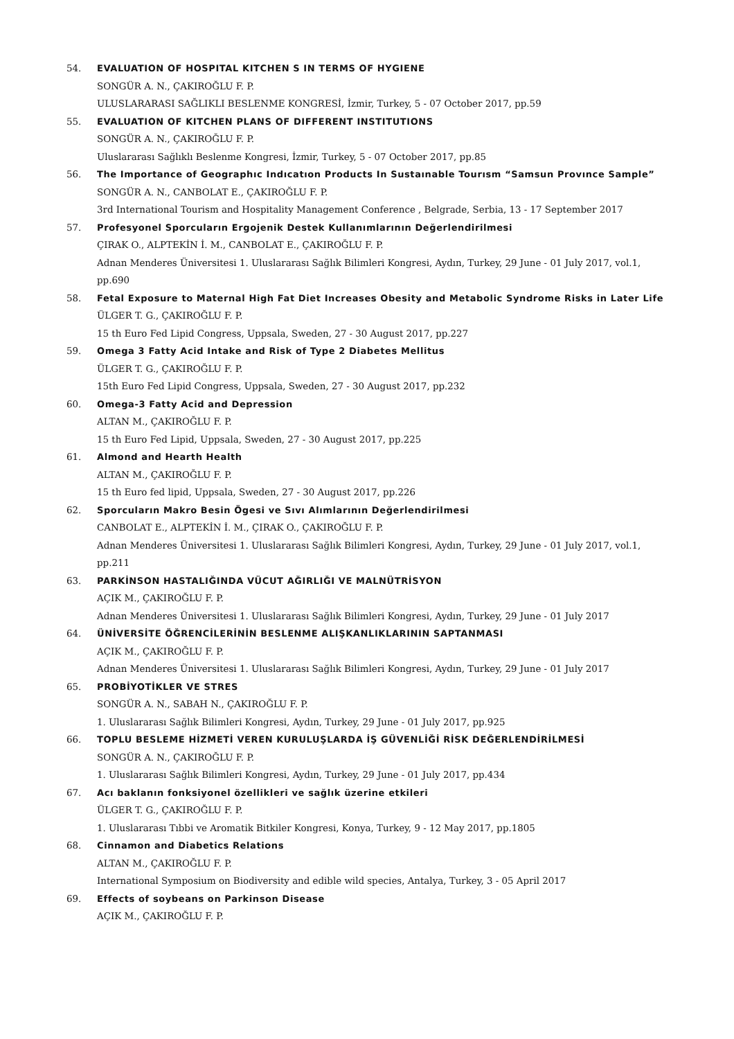54. EVALUATION OF HOSPITAL KITCHEN S IN TERMS OF HYGIENE
SONGÜR A. N., ÇAKIROĞLU F. P.
ULUSLARARASI SAĞLIKLI BESLENME KONGRESİ, İzmir, Turkey, 5 - 07 October 2017, pp.59
55. EVALUATION OF KITCHEN PLANS OF DIFFERENT INSTITUTIONS
SONGÜR A. N., ÇAKIROĞLU F. P.
Uluslararası Sağlıklı Beslenme Kongresi, İzmir, Turkey, 5 - 07 October 2017, pp.85
56. The Importance of Geographıc Indıcatıon Products In Sustaınable Tourısm “Samsun Provınce Sample”
SONGÜR A. N., CANBOLAT E., ÇAKIROĞLU F. P.
3rd International Tourism and Hospitality Management Conference , Belgrade, Serbia, 13 - 17 September 2017
57. Profesyonel Sporcuların Ergojenik Destek Kullanımlarının Değerlendirilmesi
ÇIRAK O., ALPTEKİN İ. M., CANBOLAT E., ÇAKIROĞLU F. P.
Adnan Menderes Üniversitesi 1. Uluslararası Sağlık Bilimleri Kongresi, Aydın, Turkey, 29 June - 01 July 2017, vol.1, pp.690
58. Fetal Exposure to Maternal High Fat Diet Increases Obesity and Metabolic Syndrome Risks in Later Life
ÜLGER T. G., ÇAKIROĞLU F. P.
15 th Euro Fed Lipid Congress, Uppsala, Sweden, 27 - 30 August 2017, pp.227
59. Omega 3 Fatty Acid Intake and Risk of Type 2 Diabetes Mellitus
ÜLGER T. G., ÇAKIROĞLU F. P.
15th Euro Fed Lipid Congress, Uppsala, Sweden, 27 - 30 August 2017, pp.232
60. Omega-3 Fatty Acid and Depression
ALTAN M., ÇAKIROĞLU F. P.
15 th Euro Fed Lipid, Uppsala, Sweden, 27 - 30 August 2017, pp.225
61. Almond and Hearth Health
ALTAN M., ÇAKIROĞLU F. P.
15 th Euro fed lipid, Uppsala, Sweden, 27 - 30 August 2017, pp.226
62. Sporcuların Makro Besin Ögesi ve Sıvı Alımlarının Değerlendirilmesi
CANBOLAT E., ALPTEKİN İ. M., ÇIRAK O., ÇAKIROĞLU F. P.
Adnan Menderes Üniversitesi 1. Uluslararası Sağlık Bilimleri Kongresi, Aydın, Turkey, 29 June - 01 July 2017, vol.1, pp.211
63. PARKİNSON HASTALIĞINDA VÜCUT AĞIRLIĞI VE MALNÜTRİSYON
AÇIK M., ÇAKIROĞLU F. P.
Adnan Menderes Üniversitesi 1. Uluslararası Sağlık Bilimleri Kongresi, Aydın, Turkey, 29 June - 01 July 2017
64. ÜNİVERSİTE ÖĞRENCİLERİNİN BESLENME ALIŞKANLIKLARININ SAPTANMASI
AÇIK M., ÇAKIROĞLU F. P.
Adnan Menderes Üniversitesi 1. Uluslararası Sağlık Bilimleri Kongresi, Aydın, Turkey, 29 June - 01 July 2017
65. PROBİYOTİKLER VE STRES
SONGÜR A. N., SABAH N., ÇAKIROĞLU F. P.
1. Uluslararası Sağlık Bilimleri Kongresi, Aydın, Turkey, 29 June - 01 July 2017, pp.925
66. TOPLU BESLEME HİZMETİ VEREN KURULUŞLARDA İŞ GÜVENLİĞİ RİSK DEĞERLENDİRİLMESİ
SONGÜR A. N., ÇAKIROĞLU F. P.
1. Uluslararası Sağlık Bilimleri Kongresi, Aydın, Turkey, 29 June - 01 July 2017, pp.434
67. Acı baklanın fonksiyonel özellikleri ve sağlık üzerine etkileri
ÜLGER T. G., ÇAKIROĞLU F. P.
1. Uluslararası Tıbbi ve Aromatik Bitkiler Kongresi, Konya, Turkey, 9 - 12 May 2017, pp.1805
68. Cinnamon and Diabetics Relations
ALTAN M., ÇAKIROĞLU F. P.
International Symposium on Biodiversity and edible wild species, Antalya, Turkey, 3 - 05 April 2017
69. Effects of soybeans on Parkinson Disease
AÇIK M., ÇAKIROĞLU F. P.